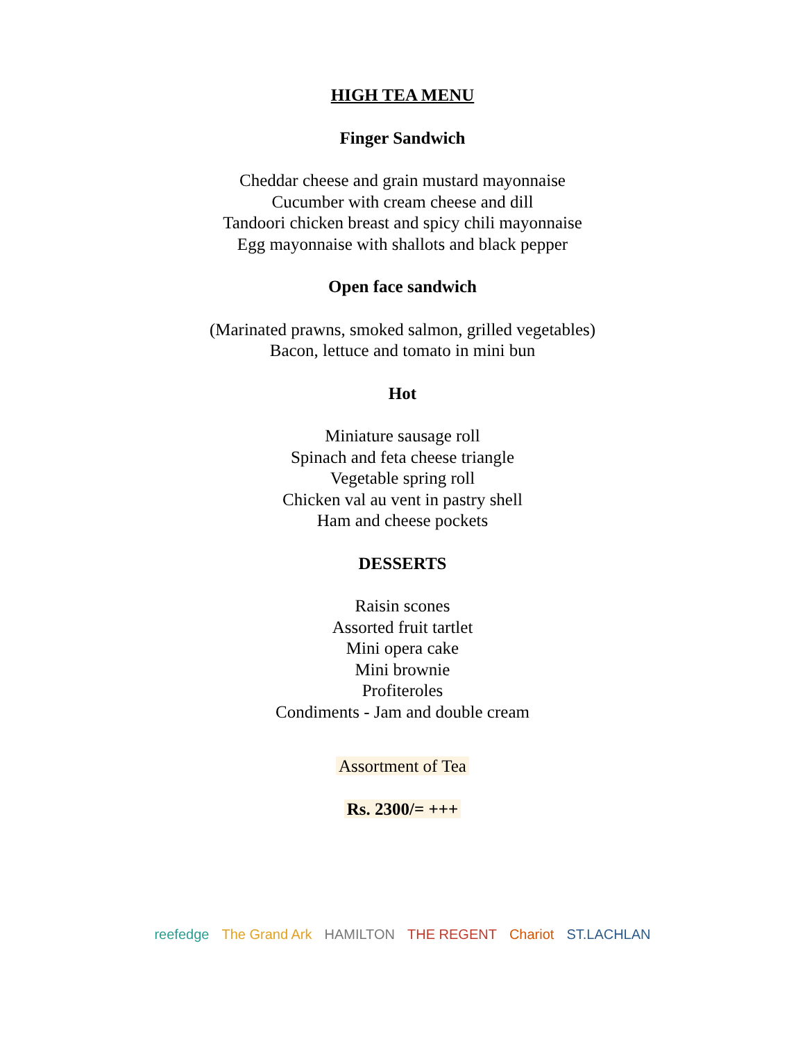HIGH TEA MENU
Finger Sandwich
Cheddar cheese and grain mustard mayonnaise
Cucumber with cream cheese and dill
Tandoori chicken breast and spicy chili mayonnaise
Egg mayonnaise with shallots and black pepper
Open face sandwich
(Marinated prawns, smoked salmon, grilled vegetables)
Bacon, lettuce and tomato in mini bun
Hot
Miniature sausage roll
Spinach and feta cheese triangle
Vegetable spring roll
Chicken val au vent in pastry shell
Ham and cheese pockets
DESSERTS
Raisin scones
Assorted fruit tartlet
Mini opera cake
Mini brownie
Profiteroles
Condiments - Jam and double cream
Assortment of Tea
Rs. 2300/= +++
reefedge The Grand Ark HAMILTON THE REGENT Chariot ST.LACHLAN